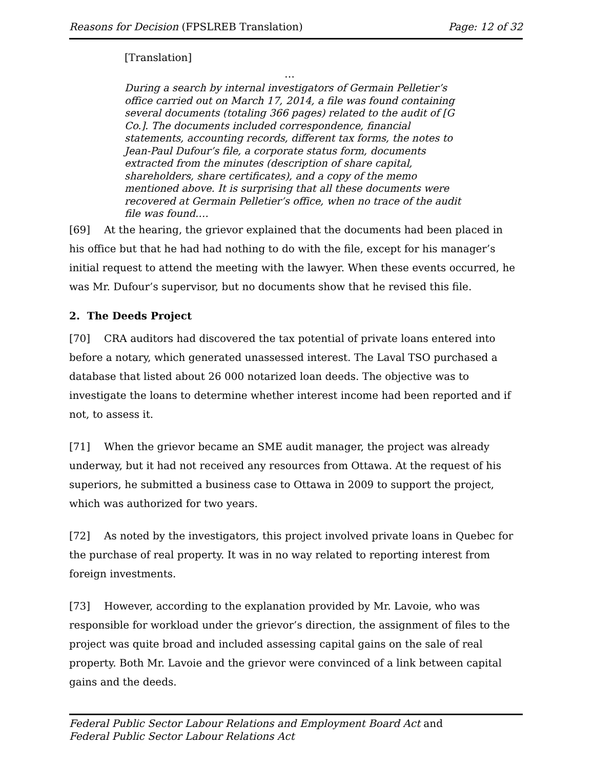Reasons for Decision (FPSLREB Translation) Page: 12 of 32
[Translation]
…
During a search by internal investigators of Germain Pelletier’s office carried out on March 17, 2014, a file was found containing several documents (totaling 366 pages) related to the audit of [G Co.]. The documents included correspondence, financial statements, accounting records, different tax forms, the notes to Jean-Paul Dufour’s file, a corporate status form, documents extracted from the minutes (description of share capital, shareholders, share certificates), and a copy of the memo mentioned above. It is surprising that all these documents were recovered at Germain Pelletier’s office, when no trace of the audit file was found.…
[69] At the hearing, the grievor explained that the documents had been placed in his office but that he had had nothing to do with the file, except for his manager’s initial request to attend the meeting with the lawyer. When these events occurred, he was Mr. Dufour’s supervisor, but no documents show that he revised this file.
2. The Deeds Project
[70] CRA auditors had discovered the tax potential of private loans entered into before a notary, which generated unassessed interest. The Laval TSO purchased a database that listed about 26 000 notarized loan deeds. The objective was to investigate the loans to determine whether interest income had been reported and if not, to assess it.
[71] When the grievor became an SME audit manager, the project was already underway, but it had not received any resources from Ottawa. At the request of his superiors, he submitted a business case to Ottawa in 2009 to support the project, which was authorized for two years.
[72] As noted by the investigators, this project involved private loans in Quebec for the purchase of real property. It was in no way related to reporting interest from foreign investments.
[73] However, according to the explanation provided by Mr. Lavoie, who was responsible for workload under the grievor’s direction, the assignment of files to the project was quite broad and included assessing capital gains on the sale of real property. Both Mr. Lavoie and the grievor were convinced of a link between capital gains and the deeds.
Federal Public Sector Labour Relations and Employment Board Act and
Federal Public Sector Labour Relations Act